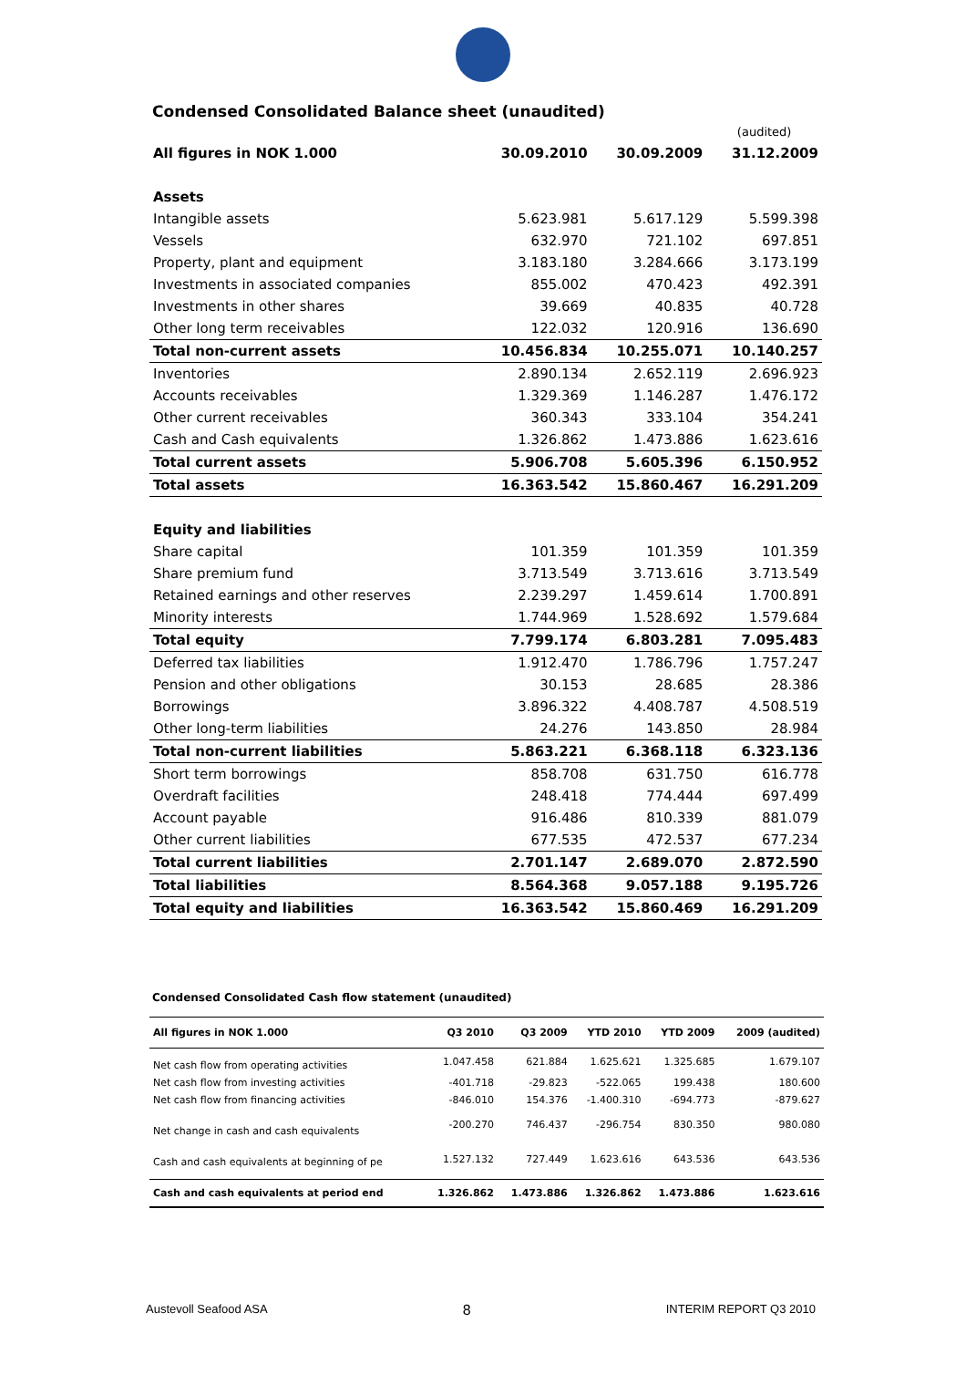Condensed Consolidated Balance sheet (unaudited)
| | | | (audited) |
| --- | --- | --- | --- |
| All figures in NOK 1.000 | 30.09.2010 | 30.09.2009 | 31.12.2009 |
| Assets | | | |
| Intangible assets | 5.623.981 | 5.617.129 | 5.599.398 |
| Vessels | 632.970 | 721.102 | 697.851 |
| Property, plant and equipment | 3.183.180 | 3.284.666 | 3.173.199 |
| Investments in associated companies | 855.002 | 470.423 | 492.391 |
| Investments in other shares | 39.669 | 40.835 | 40.728 |
| Other long term receivables | 122.032 | 120.916 | 136.690 |
| Total non-current assets | 10.456.834 | 10.255.071 | 10.140.257 |
| Inventories | 2.890.134 | 2.652.119 | 2.696.923 |
| Accounts receivables | 1.329.369 | 1.146.287 | 1.476.172 |
| Other current receivables | 360.343 | 333.104 | 354.241 |
| Cash and Cash equivalents | 1.326.862 | 1.473.886 | 1.623.616 |
| Total current assets | 5.906.708 | 5.605.396 | 6.150.952 |
| Total assets | 16.363.542 | 15.860.467 | 16.291.209 |
| Equity and liabilities | | | |
| Share capital | 101.359 | 101.359 | 101.359 |
| Share premium fund | 3.713.549 | 3.713.616 | 3.713.549 |
| Retained earnings and other reserves | 2.239.297 | 1.459.614 | 1.700.891 |
| Minority interests | 1.744.969 | 1.528.692 | 1.579.684 |
| Total equity | 7.799.174 | 6.803.281 | 7.095.483 |
| Deferred tax liabilities | 1.912.470 | 1.786.796 | 1.757.247 |
| Pension and other obligations | 30.153 | 28.685 | 28.386 |
| Borrowings | 3.896.322 | 4.408.787 | 4.508.519 |
| Other long-term liabilities | 24.276 | 143.850 | 28.984 |
| Total non-current liabilities | 5.863.221 | 6.368.118 | 6.323.136 |
| Short term borrowings | 858.708 | 631.750 | 616.778 |
| Overdraft facilities | 248.418 | 774.444 | 697.499 |
| Account payable | 916.486 | 810.339 | 881.079 |
| Other current liabilities | 677.535 | 472.537 | 677.234 |
| Total current liabilities | 2.701.147 | 2.689.070 | 2.872.590 |
| Total liabilities | 8.564.368 | 9.057.188 | 9.195.726 |
| Total equity and liabilities | 16.363.542 | 15.860.469 | 16.291.209 |
Condensed Consolidated Cash flow statement (unaudited)
| All figures in NOK 1.000 | Q3 2010 | Q3 2009 | YTD 2010 | YTD 2009 | 2009 (audited) |
| --- | --- | --- | --- | --- | --- |
| Net cash flow from operating activities | 1.047.458 | 621.884 | 1.625.621 | 1.325.685 | 1.679.107 |
| Net cash flow from investing activities | -401.718 | -29.823 | -522.065 | 199.438 | 180.600 |
| Net cash flow from financing activities | -846.010 | 154.376 | -1.400.310 | -694.773 | -879.627 |
| Net change in cash and cash equivalents | -200.270 | 746.437 | -296.754 | 830.350 | 980.080 |
| Cash and cash equivalents at beginning of pe | 1.527.132 | 727.449 | 1.623.616 | 643.536 | 643.536 |
| Cash and cash equivalents at period end | 1.326.862 | 1.473.886 | 1.326.862 | 1.473.886 | 1.623.616 |
Austevoll Seafood ASA 8 INTERIM REPORT Q3 2010